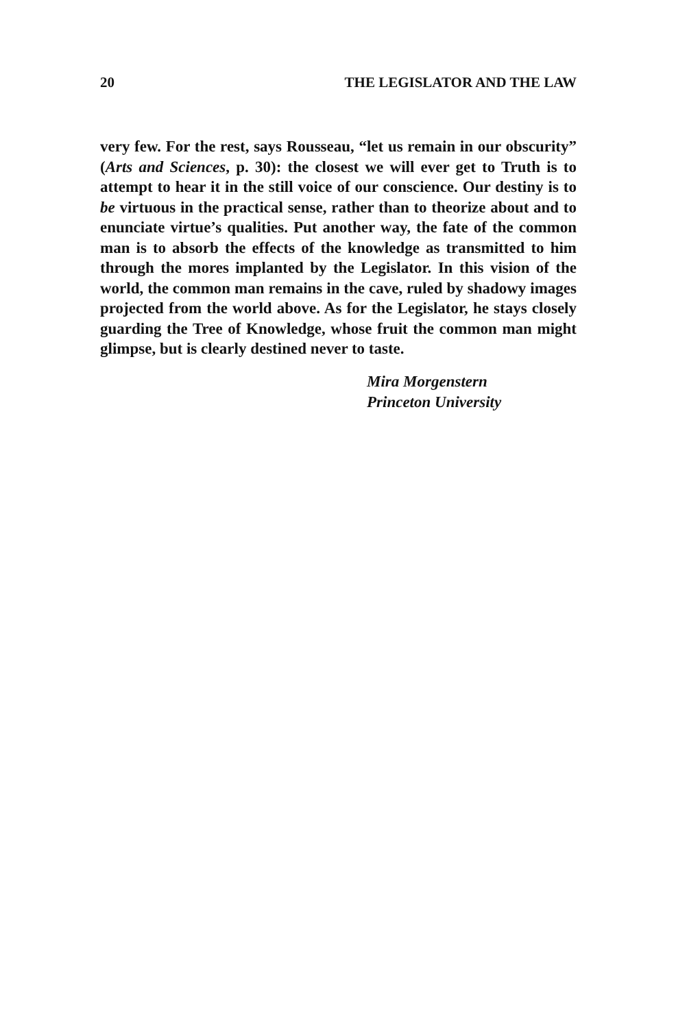20 THE LEGISLATOR AND THE LAW
very few. For the rest, says Rousseau, “let us remain in our obscurity” (Arts and Sciences, p. 30): the closest we will ever get to Truth is to attempt to hear it in the still voice of our conscience. Our destiny is to be virtuous in the practical sense, rather than to theorize about and to enunciate virtue’s qualities. Put another way, the fate of the common man is to absorb the effects of the knowledge as transmitted to him through the mores implanted by the Legislator. In this vision of the world, the common man remains in the cave, ruled by shadowy images projected from the world above. As for the Legislator, he stays closely guarding the Tree of Knowledge, whose fruit the common man might glimpse, but is clearly destined never to taste.
Mira Morgenstern
Princeton University